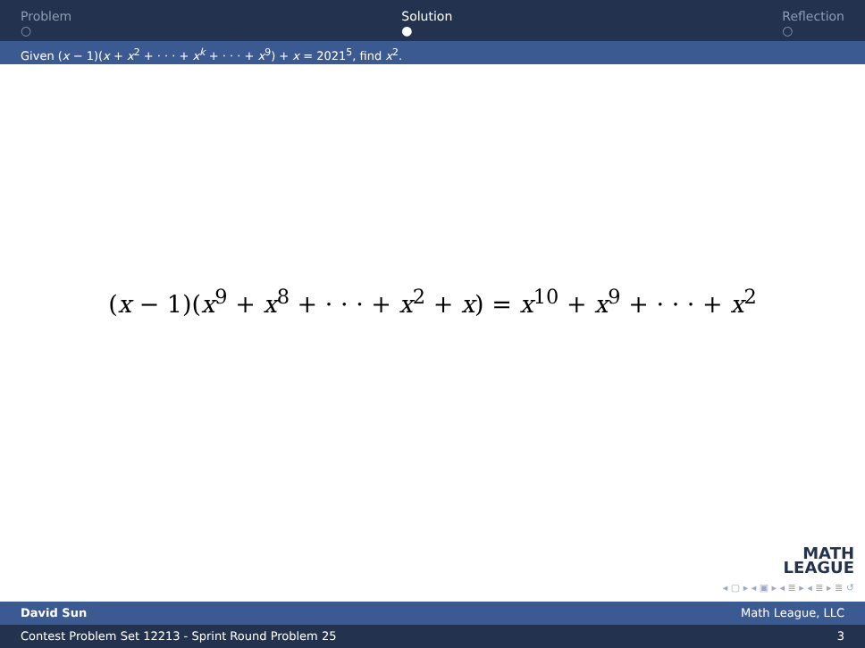Problem
○
Solution
●
Reflection
○
Given (x − 1)(x + x<sup>2</sup> + · · · + x<sup>k</sup> + · · · + x<sup>9</sup>) + x = 2021<sup>5</sup>, find x<sup>2</sup>.
(x − 1)(x<sup>9</sup> + x<sup>8</sup> + · · · + x<sup>2</sup> + x) = x<sup>10</sup> + x<sup>9</sup> + · · · + x<sup>2</sup>
MATH
LEAGUE
◂ ▢ ▸ ◂ ▣ ▸ ◂ ≣ ▸ ◂ ≣ ▸ ≣ ↺
David Sun Math League, LLC
Contest Problem Set 12213 - Sprint Round Problem 25 3